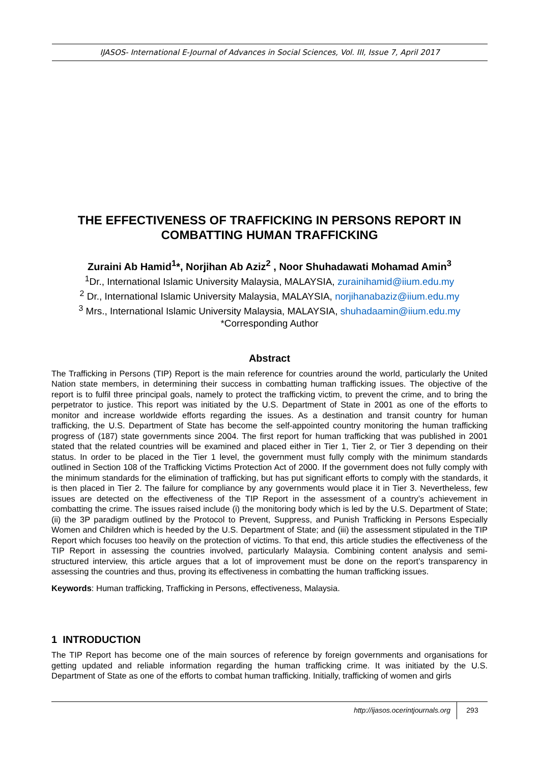IJASOS- International E-Journal of Advances in Social Sciences, Vol. III, Issue 7, April 2017
THE EFFECTIVENESS OF TRAFFICKING IN PERSONS REPORT IN COMBATTING HUMAN TRAFFICKING
Zuraini Ab Hamid<sup>1</sup>*, Norjihan Ab Aziz<sup>2</sup> , Noor Shuhadawati Mohamad Amin<sup>3</sup>
<sup>1</sup> Dr., International Islamic University Malaysia, MALAYSIA, zurainihamid@iium.edu.my
<sup>2</sup> Dr., International Islamic University Malaysia, MALAYSIA, norjihanabaziz@iium.edu.my
<sup>3</sup> Mrs., International Islamic University Malaysia, MALAYSIA, shuhadaamin@iium.edu.my
*Corresponding Author
Abstract
The Trafficking in Persons (TIP) Report is the main reference for countries around the world, particularly the United Nation state members, in determining their success in combatting human trafficking issues. The objective of the report is to fulfil three principal goals, namely to protect the trafficking victim, to prevent the crime, and to bring the perpetrator to justice. This report was initiated by the U.S. Department of State in 2001 as one of the efforts to monitor and increase worldwide efforts regarding the issues. As a destination and transit country for human trafficking, the U.S. Department of State has become the self-appointed country monitoring the human trafficking progress of (187) state governments since 2004. The first report for human trafficking that was published in 2001 stated that the related countries will be examined and placed either in Tier 1, Tier 2, or Tier 3 depending on their status. In order to be placed in the Tier 1 level, the government must fully comply with the minimum standards outlined in Section 108 of the Trafficking Victims Protection Act of 2000. If the government does not fully comply with the minimum standards for the elimination of trafficking, but has put significant efforts to comply with the standards, it is then placed in Tier 2. The failure for compliance by any governments would place it in Tier 3. Nevertheless, few issues are detected on the effectiveness of the TIP Report in the assessment of a country’s achievement in combatting the crime. The issues raised include (i) the monitoring body which is led by the U.S. Department of State; (ii) the 3P paradigm outlined by the Protocol to Prevent, Suppress, and Punish Trafficking in Persons Especially Women and Children which is heeded by the U.S. Department of State; and (iii) the assessment stipulated in the TIP Report which focuses too heavily on the protection of victims. To that end, this article studies the effectiveness of the TIP Report in assessing the countries involved, particularly Malaysia. Combining content analysis and semi-structured interview, this article argues that a lot of improvement must be done on the report’s transparency in assessing the countries and thus, proving its effectiveness in combatting the human trafficking issues.
Keywords: Human trafficking, Trafficking in Persons, effectiveness, Malaysia.
1 INTRODUCTION
The TIP Report has become one of the main sources of reference by foreign governments and organisations for getting updated and reliable information regarding the human trafficking crime. It was initiated by the U.S. Department of State as one of the efforts to combat human trafficking. Initially, trafficking of women and girls
293
http://ijasos.ocerintjournals.org